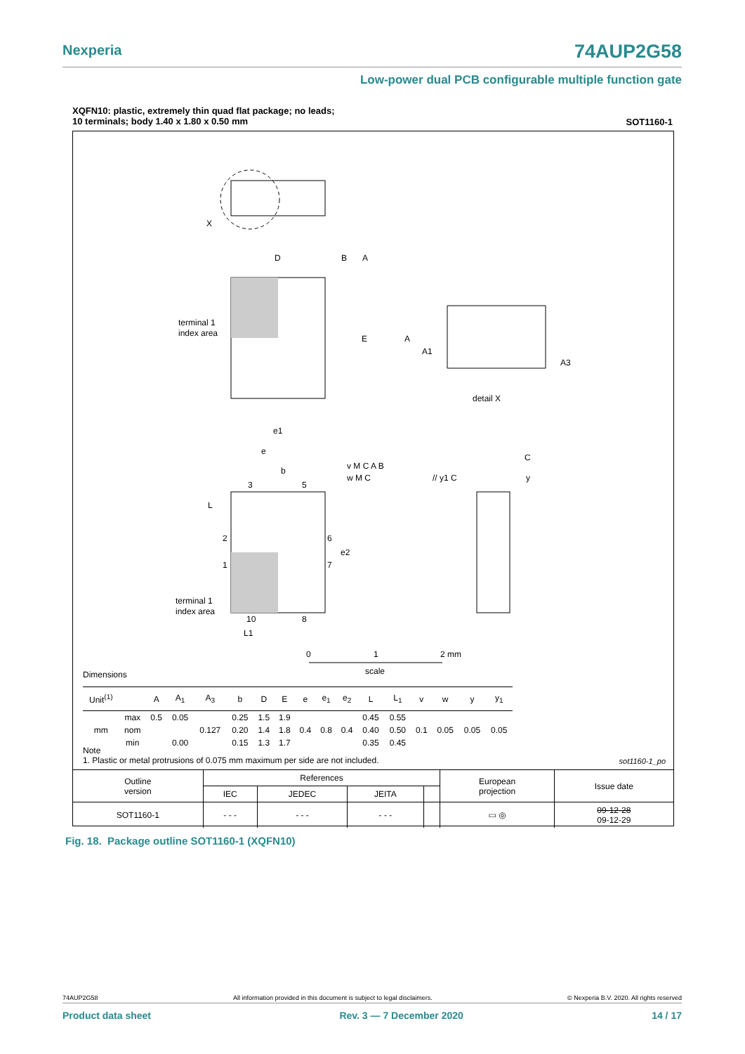Nexperia 74AUP2G58
Low-power dual PCB configurable multiple function gate
XQFN10: plastic, extremely thin quad flat package; no leads;
10 terminals; body 1.40 x 1.80 x 0.50 mm
SOT1160-1
X
D
B
A
terminal 1
index area
E
A
A1
A3
detail X
e1
e
b
v M C A B
w M C
// y1 C
C
y
3
5
L
2
1
6
7
e2
terminal 1
index area
10
8
L1
0
1
2 mm
scale
Dimensions
| Unit<sup>(1)</sup> | | A | A<sub>1</sub> | A<sub>3</sub> | b | D | E | e | e<sub>1</sub> | e<sub>2</sub> | L | L<sub>1</sub> | v | w | y | y<sub>1</sub> |
| --- | --- | --- | --- | --- | --- | --- | --- | --- | --- | --- | --- | --- | --- | --- | --- | --- |
| | max | 0.5 | 0.05 | | 0.25 | 1.5 | 1.9 | | | | 0.45 | 0.55 | | | | |
| mm | nom | | | 0.127 | 0.20 | 1.4 | 1.8 | 0.4 | 0.8 | 0.4 | 0.40 | 0.50 | 0.1 | 0.05 | 0.05 | 0.05 |
| | min | | 0.00 | | 0.15 | 1.3 | 1.7 | | | | 0.35 | 0.45 | | | | |
Note
1. Plastic or metal protrusions of 0.075 mm maximum per side are not included.
sot1160-1_po
| Outline version | References | | | | European projection | Issue date |
| | IEC | JEDEC | JEITA | | | |
| SOT1160-1 | - - - | - - - | - - - | | ▭ ◎ | 09-12-28 09-12-29 |
Fig. 18. Package outline SOT1160-1 (XQFN10)
74AUP2G58 All information provided in this document is subject to legal disclaimers. © Nexperia B.V. 2020. All rights reserved
Product data sheet Rev. 3 — 7 December 2020 14 / 17